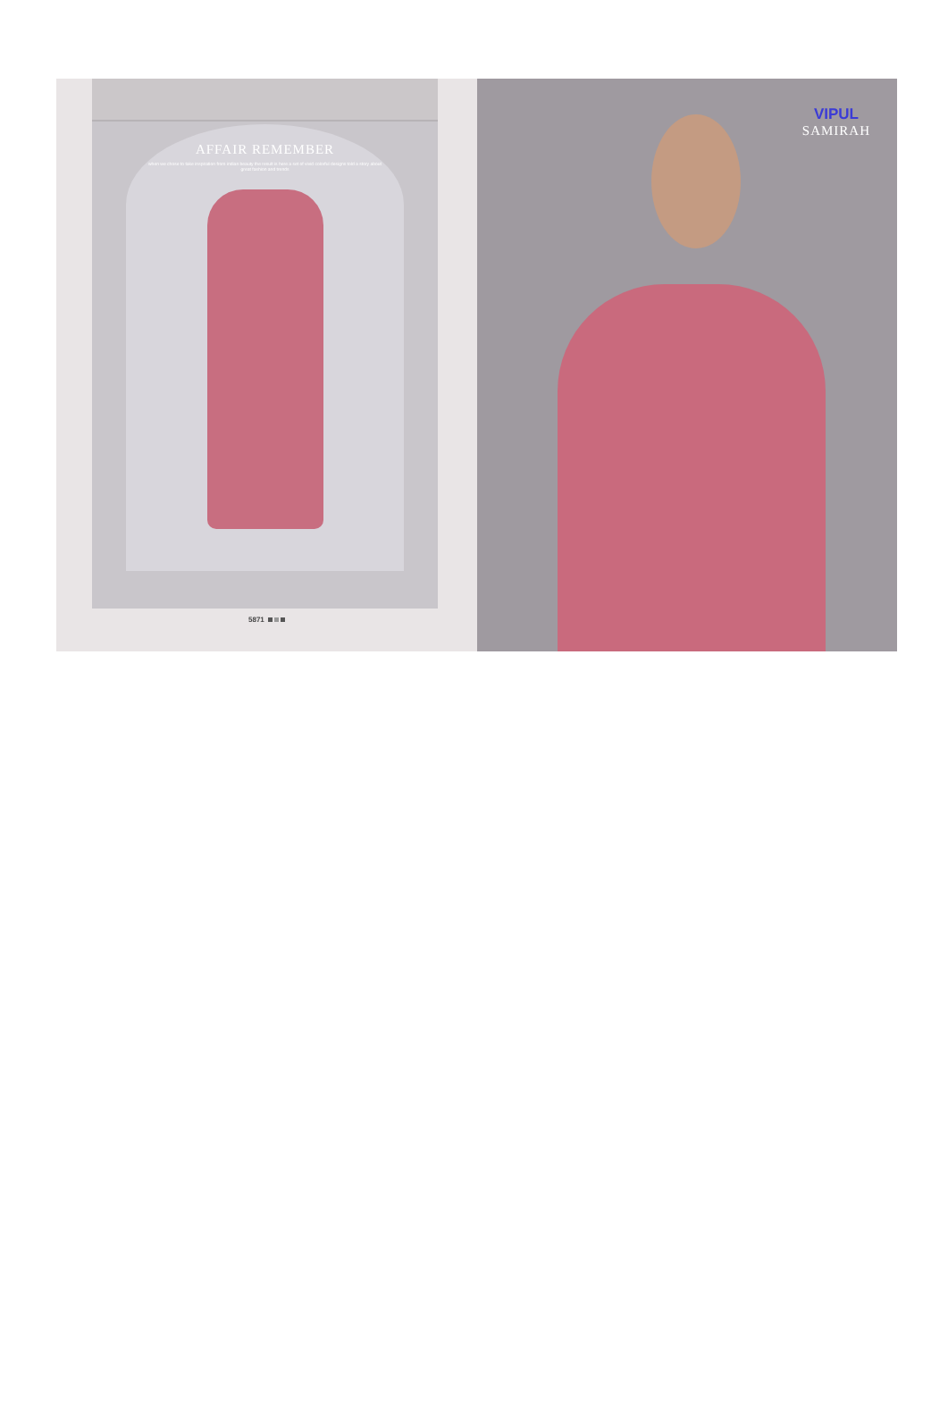AFFAIR REMEMBER
when we chose to take inspiration from indian beauty the result is here a set of vivid colorful designs told a story about great fashion and trends
5871
VIPUL
SAMIRAH